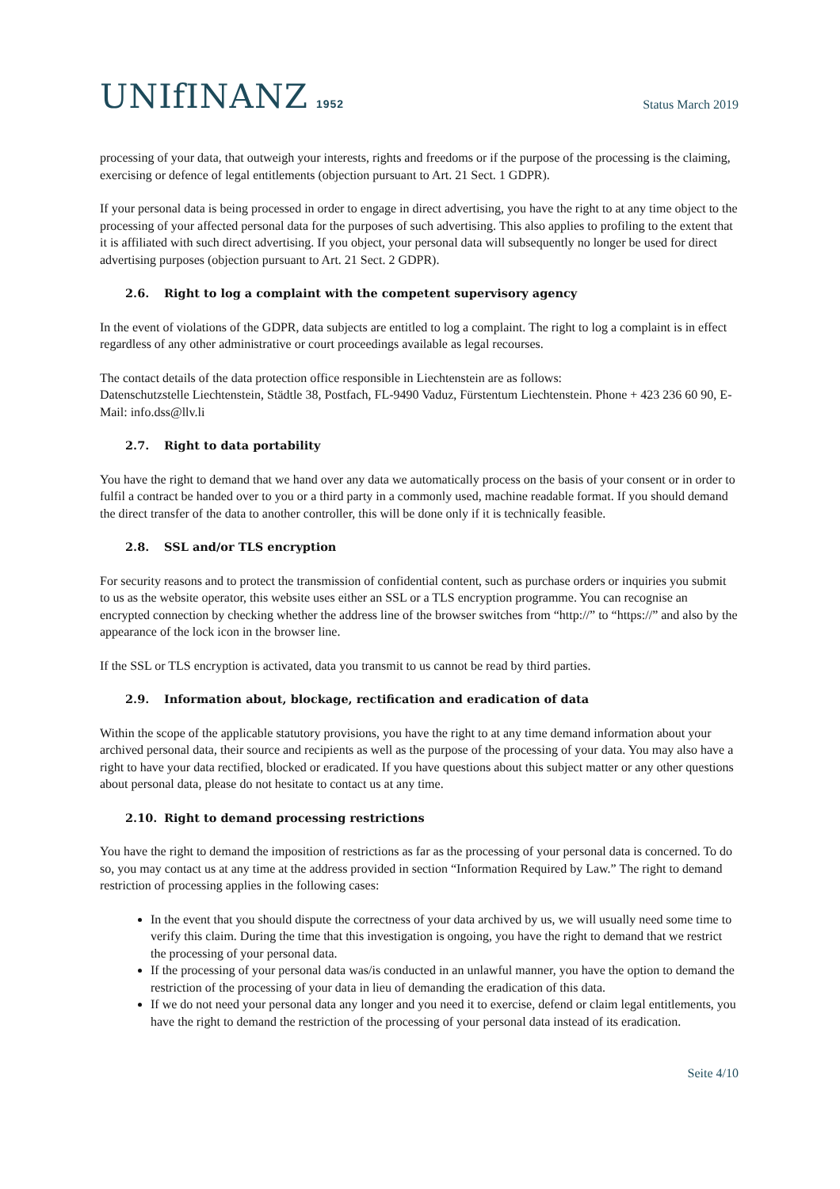UNIfINANZ 1952
Status March 2019
processing of your data, that outweigh your interests, rights and freedoms or if the purpose of the processing is the claiming, exercising or defence of legal entitlements (objection pursuant to Art. 21 Sect. 1 GDPR).
If your personal data is being processed in order to engage in direct advertising, you have the right to at any time object to the processing of your affected personal data for the purposes of such advertising. This also applies to profiling to the extent that it is affiliated with such direct advertising. If you object, your personal data will subsequently no longer be used for direct advertising purposes (objection pursuant to Art. 21 Sect. 2 GDPR).
2.6. Right to log a complaint with the competent supervisory agency
In the event of violations of the GDPR, data subjects are entitled to log a complaint. The right to log a complaint is in effect regardless of any other administrative or court proceedings available as legal recourses.
The contact details of the data protection office responsible in Liechtenstein are as follows:
Datenschutzstelle Liechtenstein, Städtle 38, Postfach, FL-9490 Vaduz, Fürstentum Liechtenstein. Phone + 423 236 60 90, E-Mail: info.dss@llv.li
2.7. Right to data portability
You have the right to demand that we hand over any data we automatically process on the basis of your consent or in order to fulfil a contract be handed over to you or a third party in a commonly used, machine readable format. If you should demand the direct transfer of the data to another controller, this will be done only if it is technically feasible.
2.8. SSL and/or TLS encryption
For security reasons and to protect the transmission of confidential content, such as purchase orders or inquiries you submit to us as the website operator, this website uses either an SSL or a TLS encryption programme. You can recognise an encrypted connection by checking whether the address line of the browser switches from “http://” to “https://” and also by the appearance of the lock icon in the browser line.
If the SSL or TLS encryption is activated, data you transmit to us cannot be read by third parties.
2.9. Information about, blockage, rectification and eradication of data
Within the scope of the applicable statutory provisions, you have the right to at any time demand information about your archived personal data, their source and recipients as well as the purpose of the processing of your data. You may also have a right to have your data rectified, blocked or eradicated. If you have questions about this subject matter or any other questions about personal data, please do not hesitate to contact us at any time.
2.10. Right to demand processing restrictions
You have the right to demand the imposition of restrictions as far as the processing of your personal data is concerned. To do so, you may contact us at any time at the address provided in section “Information Required by Law.” The right to demand restriction of processing applies in the following cases:
In the event that you should dispute the correctness of your data archived by us, we will usually need some time to verify this claim. During the time that this investigation is ongoing, you have the right to demand that we restrict the processing of your personal data.
If the processing of your personal data was/is conducted in an unlawful manner, you have the option to demand the restriction of the processing of your data in lieu of demanding the eradication of this data.
If we do not need your personal data any longer and you need it to exercise, defend or claim legal entitlements, you have the right to demand the restriction of the processing of your personal data instead of its eradication.
Seite 4/10